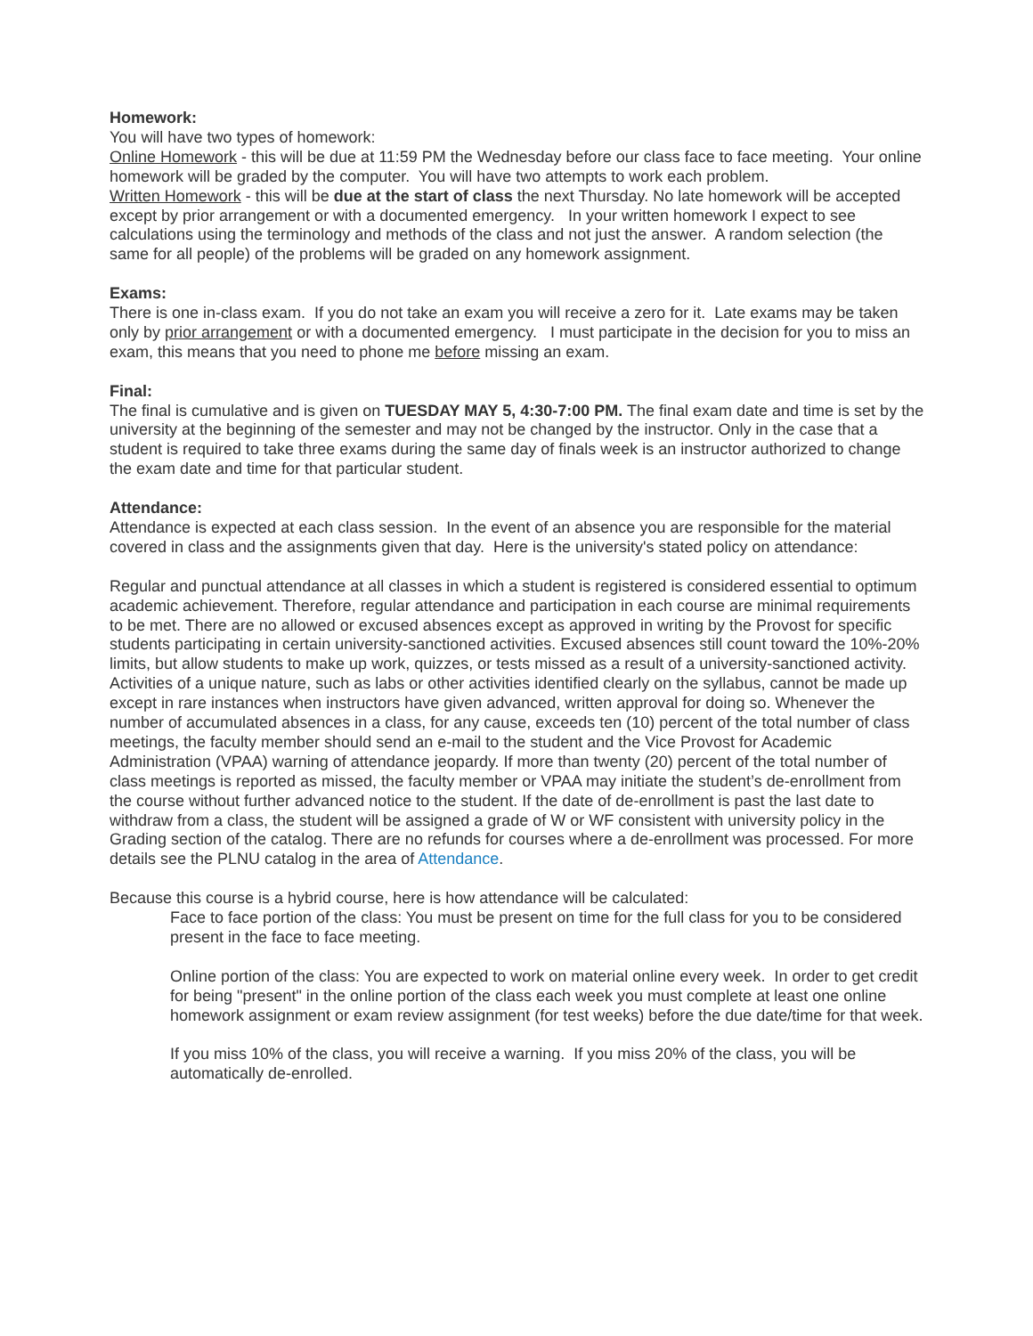Homework:
You will have two types of homework:
Online Homework - this will be due at 11:59 PM the Wednesday before our class face to face meeting. Your online homework will be graded by the computer. You will have two attempts to work each problem.
Written Homework - this will be due at the start of class the next Thursday. No late homework will be accepted except by prior arrangement or with a documented emergency. In your written homework I expect to see calculations using the terminology and methods of the class and not just the answer. A random selection (the same for all people) of the problems will be graded on any homework assignment.
Exams:
There is one in-class exam. If you do not take an exam you will receive a zero for it. Late exams may be taken only by prior arrangement or with a documented emergency. I must participate in the decision for you to miss an exam, this means that you need to phone me before missing an exam.
Final:
The final is cumulative and is given on TUESDAY MAY 5, 4:30-7:00 PM. The final exam date and time is set by the university at the beginning of the semester and may not be changed by the instructor. Only in the case that a student is required to take three exams during the same day of finals week is an instructor authorized to change the exam date and time for that particular student.
Attendance:
Attendance is expected at each class session. In the event of an absence you are responsible for the material covered in class and the assignments given that day. Here is the university's stated policy on attendance:
Regular and punctual attendance at all classes in which a student is registered is considered essential to optimum academic achievement. Therefore, regular attendance and participation in each course are minimal requirements to be met. There are no allowed or excused absences except as approved in writing by the Provost for specific students participating in certain university-sanctioned activities. Excused absences still count toward the 10%-20% limits, but allow students to make up work, quizzes, or tests missed as a result of a university-sanctioned activity. Activities of a unique nature, such as labs or other activities identified clearly on the syllabus, cannot be made up except in rare instances when instructors have given advanced, written approval for doing so. Whenever the number of accumulated absences in a class, for any cause, exceeds ten (10) percent of the total number of class meetings, the faculty member should send an e-mail to the student and the Vice Provost for Academic Administration (VPAA) warning of attendance jeopardy. If more than twenty (20) percent of the total number of class meetings is reported as missed, the faculty member or VPAA may initiate the student’s de-enrollment from the course without further advanced notice to the student. If the date of de-enrollment is past the last date to withdraw from a class, the student will be assigned a grade of W or WF consistent with university policy in the Grading section of the catalog. There are no refunds for courses where a de-enrollment was processed. For more details see the PLNU catalog in the area of Attendance.
Because this course is a hybrid course, here is how attendance will be calculated:
Face to face portion of the class: You must be present on time for the full class for you to be considered present in the face to face meeting.
Online portion of the class: You are expected to work on material online every week. In order to get credit for being "present" in the online portion of the class each week you must complete at least one online homework assignment or exam review assignment (for test weeks) before the due date/time for that week.
If you miss 10% of the class, you will receive a warning. If you miss 20% of the class, you will be automatically de-enrolled.